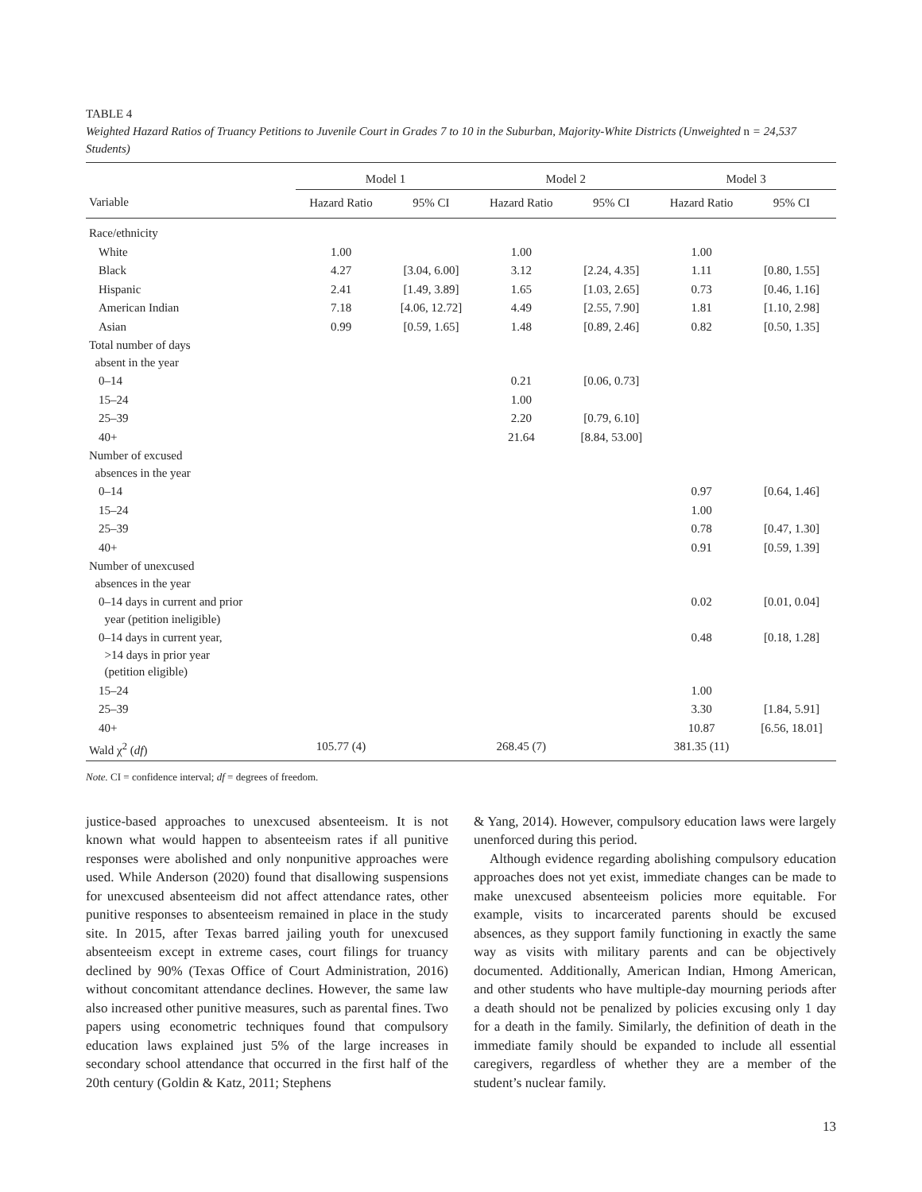TABLE 4
Weighted Hazard Ratios of Truancy Petitions to Juvenile Court in Grades 7 to 10 in the Suburban, Majority-White Districts (Unweighted n = 24,537 Students)
| | Model 1 | | Model 2 | | Model 3 | |
| --- | --- | --- | --- | --- | --- | --- |
| Variable | Hazard Ratio | 95% CI | Hazard Ratio | 95% CI | Hazard Ratio | 95% CI |
| Race/ethnicity | | | | | | |
| White | 1.00 | | 1.00 | | 1.00 | |
| Black | 4.27 | [3.04, 6.00] | 3.12 | [2.24, 4.35] | 1.11 | [0.80, 1.55] |
| Hispanic | 2.41 | [1.49, 3.89] | 1.65 | [1.03, 2.65] | 0.73 | [0.46, 1.16] |
| American Indian | 7.18 | [4.06, 12.72] | 4.49 | [2.55, 7.90] | 1.81 | [1.10, 2.98] |
| Asian | 0.99 | [0.59, 1.65] | 1.48 | [0.89, 2.46] | 0.82 | [0.50, 1.35] |
| Total number of days absent in the year | | | | | | |
| 0–14 | | | 0.21 | [0.06, 0.73] | | |
| 15–24 | | | 1.00 | | | |
| 25–39 | | | 2.20 | [0.79, 6.10] | | |
| 40+ | | | 21.64 | [8.84, 53.00] | | |
| Number of excused absences in the year | | | | | | |
| 0–14 | | | | | 0.97 | [0.64, 1.46] |
| 15–24 | | | | | 1.00 | |
| 25–39 | | | | | 0.78 | [0.47, 1.30] |
| 40+ | | | | | 0.91 | [0.59, 1.39] |
| Number of unexcused absences in the year | | | | | | |
| 0–14 days in current and prior year (petition ineligible) | | | | | 0.02 | [0.01, 0.04] |
| 0–14 days in current year, >14 days in prior year (petition eligible) | | | | | 0.48 | [0.18, 1.28] |
| 15–24 | | | | | 1.00 | |
| 25–39 | | | | | 3.30 | [1.84, 5.91] |
| 40+ | | | | | 10.87 | [6.56, 18.01] |
| Wald χ<sup>2</sup> ( df ) | 105.77 (4) | | 268.45 (7) | | 381.35 (11) | |
Note. CI = confidence interval; df = degrees of freedom.
justice-based approaches to unexcused absenteeism. It is not known what would happen to absenteeism rates if all punitive responses were abolished and only nonpunitive approaches were used. While Anderson (2020) found that disallowing suspensions for unexcused absenteeism did not affect attendance rates, other punitive responses to absenteeism remained in place in the study site. In 2015, after Texas barred jailing youth for unexcused absenteeism except in extreme cases, court filings for truancy declined by 90% (Texas Office of Court Administration, 2016) without concomitant attendance declines. However, the same law also increased other punitive measures, such as parental fines. Two papers using econometric techniques found that compulsory education laws explained just 5% of the large increases in secondary school attendance that occurred in the first half of the 20th century (Goldin & Katz, 2011; Stephens
& Yang, 2014). However, compulsory education laws were largely unenforced during this period.
Although evidence regarding abolishing compulsory education approaches does not yet exist, immediate changes can be made to make unexcused absenteeism policies more equitable. For example, visits to incarcerated parents should be excused absences, as they support family functioning in exactly the same way as visits with military parents and can be objectively documented. Additionally, American Indian, Hmong American, and other students who have multiple-day mourning periods after a death should not be penalized by policies excusing only 1 day for a death in the family. Similarly, the definition of death in the immediate family should be expanded to include all essential caregivers, regardless of whether they are a member of the student’s nuclear family.
13